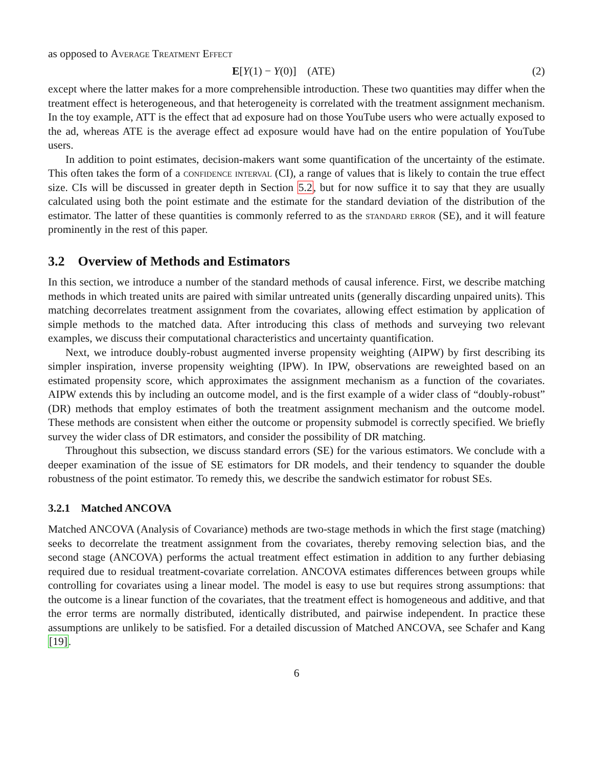as opposed to Average Treatment Effect
E[Y(1) − Y(0)] (ATE) (2)
except where the latter makes for a more comprehensible introduction. These two quantities may differ when the treatment effect is heterogeneous, and that heterogeneity is correlated with the treatment assignment mechanism. In the toy example, ATT is the effect that ad exposure had on those YouTube users who were actually exposed to the ad, whereas ATE is the average effect ad exposure would have had on the entire population of YouTube users.
In addition to point estimates, decision-makers want some quantification of the uncertainty of the estimate. This often takes the form of a confidence interval (CI), a range of values that is likely to contain the true effect size. CIs will be discussed in greater depth in Section 5.2, but for now suffice it to say that they are usually calculated using both the point estimate and the estimate for the standard deviation of the distribution of the estimator. The latter of these quantities is commonly referred to as the standard error (SE), and it will feature prominently in the rest of this paper.
3.2 Overview of Methods and Estimators
In this section, we introduce a number of the standard methods of causal inference. First, we describe matching methods in which treated units are paired with similar untreated units (generally discarding unpaired units). This matching decorrelates treatment assignment from the covariates, allowing effect estimation by application of simple methods to the matched data. After introducing this class of methods and surveying two relevant examples, we discuss their computational characteristics and uncertainty quantification.
Next, we introduce doubly-robust augmented inverse propensity weighting (AIPW) by first describing its simpler inspiration, inverse propensity weighting (IPW). In IPW, observations are reweighted based on an estimated propensity score, which approximates the assignment mechanism as a function of the covariates. AIPW extends this by including an outcome model, and is the first example of a wider class of “doubly-robust” (DR) methods that employ estimates of both the treatment assignment mechanism and the outcome model. These methods are consistent when either the outcome or propensity submodel is correctly specified. We briefly survey the wider class of DR estimators, and consider the possibility of DR matching.
Throughout this subsection, we discuss standard errors (SE) for the various estimators. We conclude with a deeper examination of the issue of SE estimators for DR models, and their tendency to squander the double robustness of the point estimator. To remedy this, we describe the sandwich estimator for robust SEs.
3.2.1 Matched ANCOVA
Matched ANCOVA (Analysis of Covariance) methods are two-stage methods in which the first stage (matching) seeks to decorrelate the treatment assignment from the covariates, thereby removing selection bias, and the second stage (ANCOVA) performs the actual treatment effect estimation in addition to any further debiasing required due to residual treatment-covariate correlation. ANCOVA estimates differences between groups while controlling for covariates using a linear model. The model is easy to use but requires strong assumptions: that the outcome is a linear function of the covariates, that the treatment effect is homogeneous and additive, and that the error terms are normally distributed, identically distributed, and pairwise independent. In practice these assumptions are unlikely to be satisfied. For a detailed discussion of Matched ANCOVA, see Schafer and Kang [19].
6